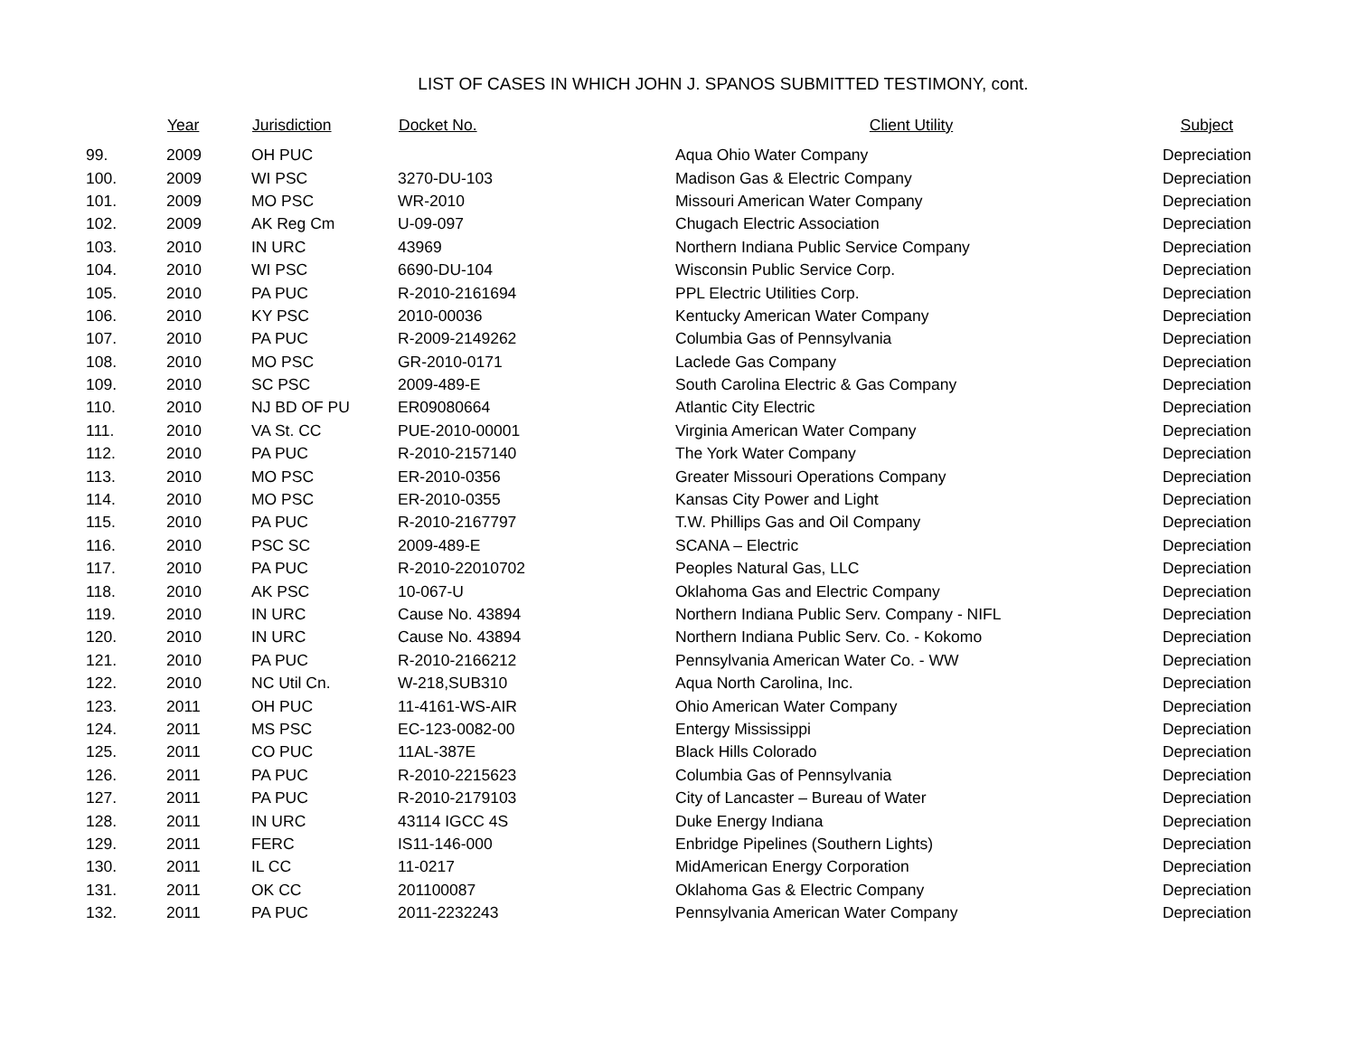LIST OF CASES IN WHICH JOHN J. SPANOS SUBMITTED TESTIMONY, cont.
| | Year | Jurisdiction | Docket No. | Client Utility | Subject |
| --- | --- | --- | --- | --- | --- |
| 99. | 2009 | OH PUC | | Aqua Ohio Water Company | Depreciation |
| 100. | 2009 | WI PSC | 3270-DU-103 | Madison Gas & Electric Company | Depreciation |
| 101. | 2009 | MO PSC | WR-2010 | Missouri American Water Company | Depreciation |
| 102. | 2009 | AK Reg Cm | U-09-097 | Chugach Electric Association | Depreciation |
| 103. | 2010 | IN URC | 43969 | Northern Indiana Public Service Company | Depreciation |
| 104. | 2010 | WI PSC | 6690-DU-104 | Wisconsin Public Service Corp. | Depreciation |
| 105. | 2010 | PA PUC | R-2010-2161694 | PPL Electric Utilities Corp. | Depreciation |
| 106. | 2010 | KY PSC | 2010-00036 | Kentucky American Water Company | Depreciation |
| 107. | 2010 | PA PUC | R-2009-2149262 | Columbia Gas of Pennsylvania | Depreciation |
| 108. | 2010 | MO PSC | GR-2010-0171 | Laclede Gas Company | Depreciation |
| 109. | 2010 | SC PSC | 2009-489-E | South Carolina Electric & Gas Company | Depreciation |
| 110. | 2010 | NJ BD OF PU | ER09080664 | Atlantic City Electric | Depreciation |
| 111. | 2010 | VA St. CC | PUE-2010-00001 | Virginia American Water Company | Depreciation |
| 112. | 2010 | PA PUC | R-2010-2157140 | The York Water Company | Depreciation |
| 113. | 2010 | MO PSC | ER-2010-0356 | Greater Missouri Operations Company | Depreciation |
| 114. | 2010 | MO PSC | ER-2010-0355 | Kansas City Power and Light | Depreciation |
| 115. | 2010 | PA PUC | R-2010-2167797 | T.W. Phillips Gas and Oil Company | Depreciation |
| 116. | 2010 | PSC SC | 2009-489-E | SCANA – Electric | Depreciation |
| 117. | 2010 | PA PUC | R-2010-22010702 | Peoples Natural Gas, LLC | Depreciation |
| 118. | 2010 | AK PSC | 10-067-U | Oklahoma Gas and Electric Company | Depreciation |
| 119. | 2010 | IN URC | Cause No. 43894 | Northern Indiana Public Serv. Company - NIFL | Depreciation |
| 120. | 2010 | IN URC | Cause No. 43894 | Northern Indiana Public Serv. Co. - Kokomo | Depreciation |
| 121. | 2010 | PA PUC | R-2010-2166212 | Pennsylvania American Water Co. - WW | Depreciation |
| 122. | 2010 | NC Util Cn. | W-218,SUB310 | Aqua North Carolina, Inc. | Depreciation |
| 123. | 2011 | OH PUC | 11-4161-WS-AIR | Ohio American Water Company | Depreciation |
| 124. | 2011 | MS PSC | EC-123-0082-00 | Entergy Mississippi | Depreciation |
| 125. | 2011 | CO PUC | 11AL-387E | Black Hills Colorado | Depreciation |
| 126. | 2011 | PA PUC | R-2010-2215623 | Columbia Gas of Pennsylvania | Depreciation |
| 127. | 2011 | PA PUC | R-2010-2179103 | City of Lancaster – Bureau of Water | Depreciation |
| 128. | 2011 | IN URC | 43114 IGCC 4S | Duke Energy Indiana | Depreciation |
| 129. | 2011 | FERC | IS11-146-000 | Enbridge Pipelines (Southern Lights) | Depreciation |
| 130. | 2011 | IL CC | 11-0217 | MidAmerican Energy Corporation | Depreciation |
| 131. | 2011 | OK CC | 201100087 | Oklahoma Gas & Electric Company | Depreciation |
| 132. | 2011 | PA PUC | 2011-2232243 | Pennsylvania American Water Company | Depreciation |